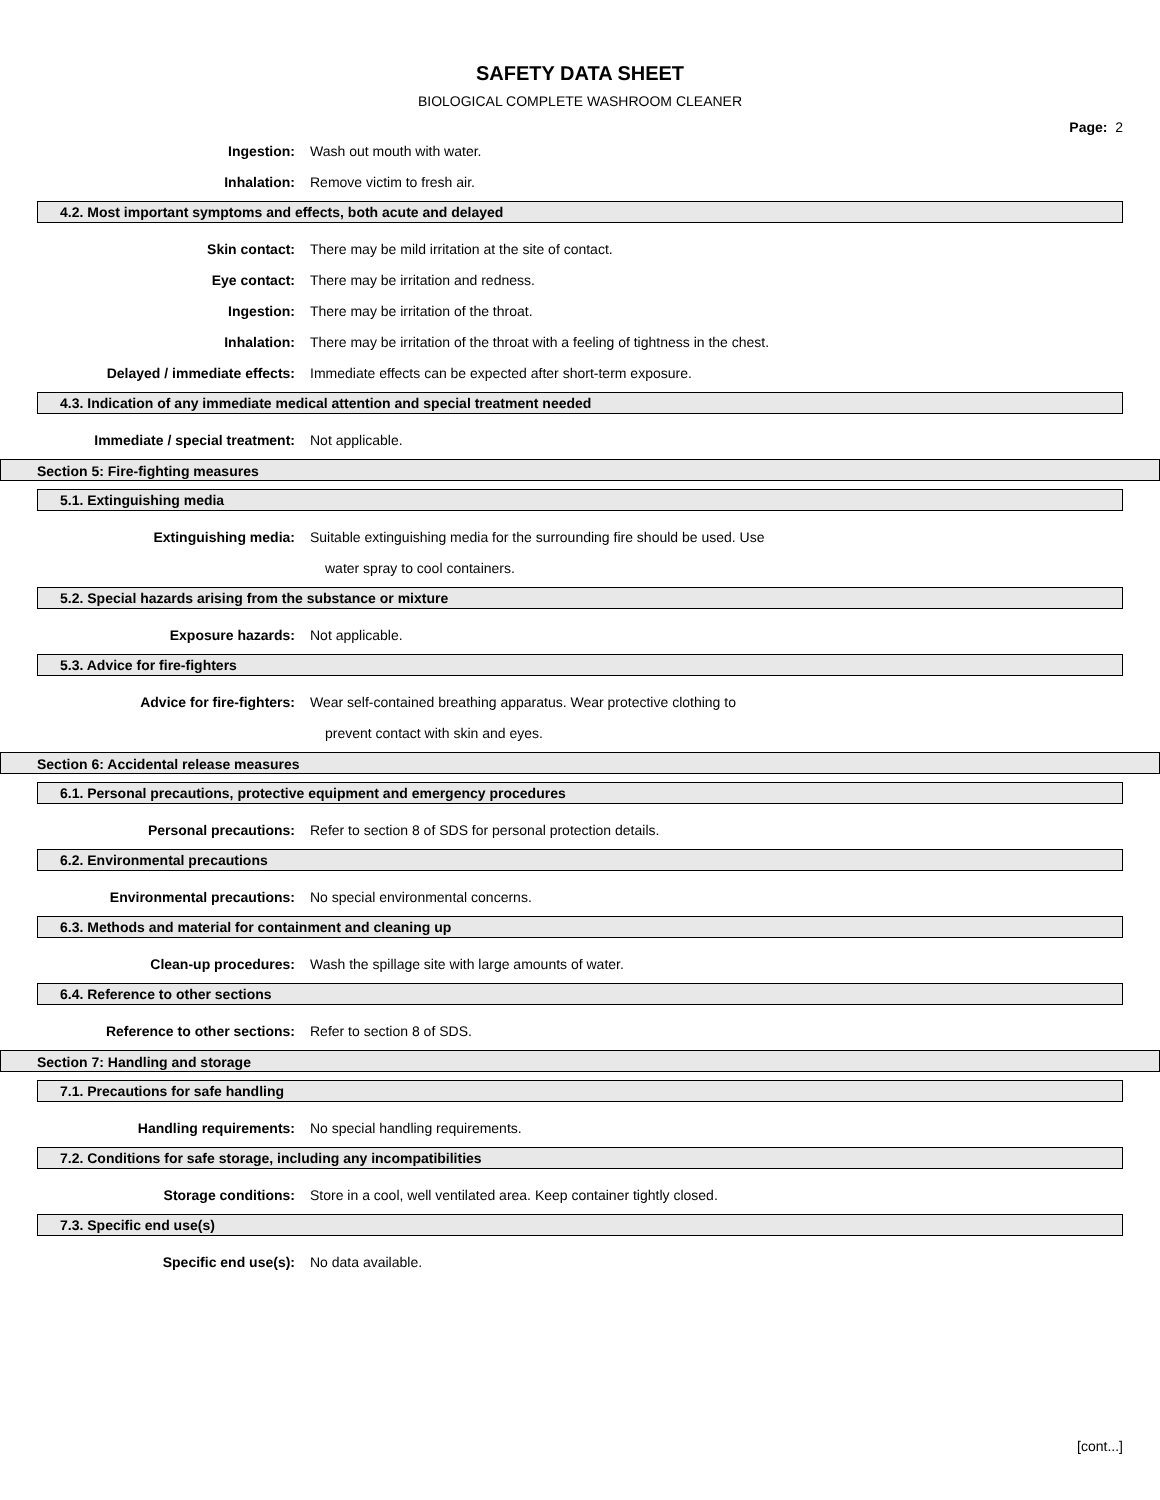SAFETY DATA SHEET
BIOLOGICAL COMPLETE WASHROOM CLEANER
Page: 2
Ingestion: Wash out mouth with water.
Inhalation: Remove victim to fresh air.
4.2. Most important symptoms and effects, both acute and delayed
Skin contact:
There may be mild irritation at the site of contact.
Eye contact:
There may be irritation and redness.
Ingestion:
There may be irritation of the throat.
Inhalation:
There may be irritation of the throat with a feeling of tightness in the chest.
Delayed / immediate effects:
Immediate effects can be expected after short-term exposure.
4.3. Indication of any immediate medical attention and special treatment needed
Immediate / special treatment: Not applicable.
Section 5: Fire-fighting measures
5.1. Extinguishing media
Extinguishing media:
Suitable extinguishing media for the surrounding fire should be used. Use
water spray to cool containers.
5.2. Special hazards arising from the substance or mixture
Exposure hazards: Not applicable.
5.3. Advice for fire-fighters
Advice for fire-fighters:
Wear self-contained breathing apparatus. Wear protective clothing to
prevent contact with skin and eyes.
Section 6: Accidental release measures
6.1. Personal precautions, protective equipment and emergency procedures
Personal precautions:
Refer to section 8 of SDS for personal protection details.
6.2. Environmental precautions
Environmental precautions:
No special environmental concerns.
6.3. Methods and material for containment and cleaning up
Clean-up procedures:
Wash the spillage site with large amounts of water.
6.4. Reference to other sections
Reference to other sections: Refer to section 8 of SDS.
Section 7: Handling and storage
7.1. Precautions for safe handling
Handling requirements:
No special handling requirements.
7.2. Conditions for safe storage, including any incompatibilities
Storage conditions:
Store in a cool, well ventilated area. Keep container tightly closed.
7.3. Specific end use(s)
Specific end use(s): No data available.
[cont...]